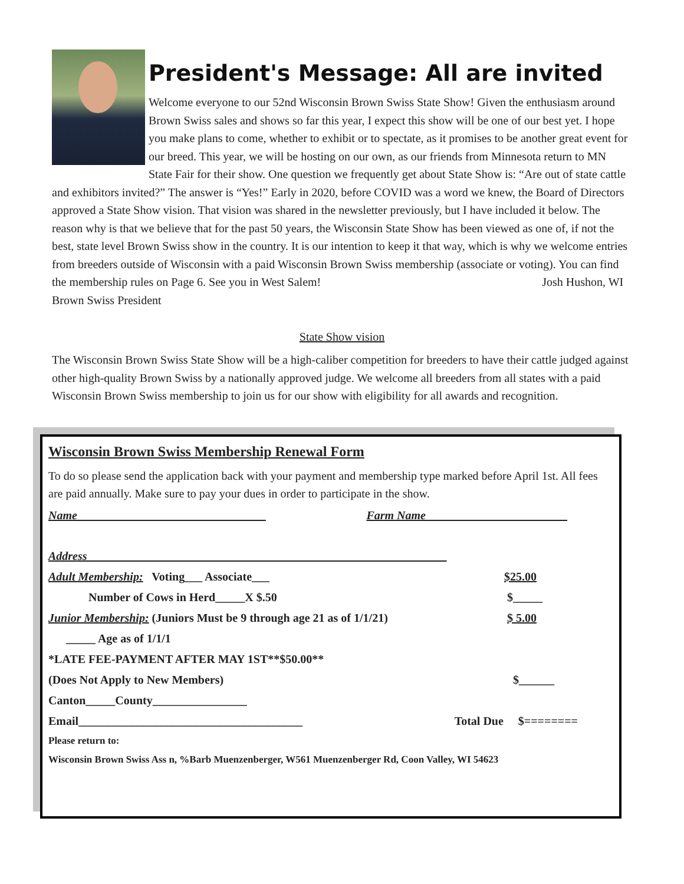President's Message: All are invited
Welcome everyone to our 52nd Wisconsin Brown Swiss State Show! Given the enthusiasm around Brown Swiss sales and shows so far this year, I expect this show will be one of our best yet. I hope you make plans to come, whether to exhibit or to spectate, as it promises to be another great event for our breed. This year, we will be hosting on our own, as our friends from Minnesota return to MN State Fair for their show. One question we frequently get about State Show is: “Are out of state cattle and exhibitors invited?” The answer is “Yes!” Early in 2020, before COVID was a word we knew, the Board of Directors approved a State Show vision. That vision was shared in the newsletter previously, but I have included it below. The reason why is that we believe that for the past 50 years, the Wisconsin State Show has been viewed as one of, if not the best, state level Brown Swiss show in the country. It is our intention to keep it that way, which is why we welcome entries from breeders outside of Wisconsin with a paid Wisconsin Brown Swiss membership (associate or voting). You can find the membership rules on Page 6. See you in West Salem! Josh Hushon, WI Brown Swiss President
State Show vision
The Wisconsin Brown Swiss State Show will be a high-caliber competition for breeders to have their cattle judged against other high-quality Brown Swiss by a nationally approved judge. We welcome all breeders from all states with a paid Wisconsin Brown Swiss membership to join us for our show with eligibility for all awards and recognition.
Wisconsin Brown Swiss Membership Renewal Form
To do so please send the application back with your payment and membership type marked before April 1st. All fees are paid annually. Make sure to pay your dues in order to participate in the show.
Name________________________________ Farm Name________________________
Address_____________________________________________________________
Adult Membership: Voting___ Associate___ $25.00
Number of Cows in Herd_____X $.50 $_____
Junior Membership: (Juniors Must be 9 through age 21 as of 1/1/21) $ 5.00
_____ Age as of 1/1/1
*LATE FEE-PAYMENT AFTER MAY 1ST**$50.00**
(Does Not Apply to New Members) $______
Canton_____County________________
Email______________________________________ Total Due $========
Please return to:
Wisconsin Brown Swiss Ass n, %Barb Muenzenberger, W561 Muenzenberger Rd, Coon Valley, WI 54623